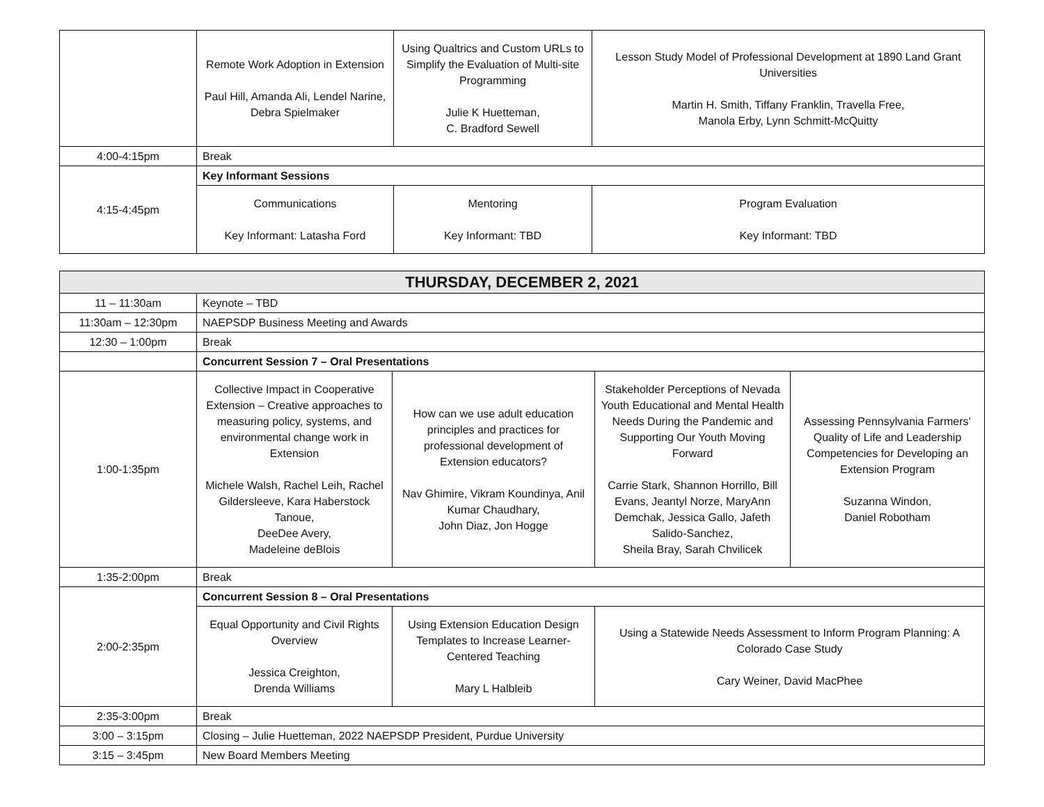| | Remote Work Adoption in Extension Paul Hill, Amanda Ali, Lendel Narine, Debra Spielmaker | Using Qualtrics and Custom URLs to Simplify the Evaluation of Multi-site Programming Julie K Huetteman, C. Bradford Sewell | Lesson Study Model of Professional Development at 1890 Land Grant Universities Martin H. Smith, Tiffany Franklin, Travella Free, Manola Erby, Lynn Schmitt-McQuitty |
| 4:00-4:15pm | Break | | |
| 4:15-4:45pm | Key Informant Sessions | | |
| | Communications Key Informant: Latasha Ford | Mentoring Key Informant: TBD | Program Evaluation Key Informant: TBD |
| THURSDAY, DECEMBER 2, 2021 | | | | |
| --- | --- | --- | --- | --- |
| 11 – 11:30am | Keynote – TBD | | | |
| 11:30am – 12:30pm | NAEPSDP Business Meeting and Awards | | | |
| 12:30 – 1:00pm | Break | | | |
| | Concurrent Session 7 – Oral Presentations | | | |
| 1:00-1:35pm | Collective Impact in Cooperative Extension – Creative approaches to measuring policy, systems, and environmental change work in Extension Michele Walsh, Rachel Leih, Rachel Gildersleeve, Kara Haberstock Tanoue, DeeDee Avery, Madeleine deBlois | How can we use adult education principles and practices for professional development of Extension educators? Nav Ghimire, Vikram Koundinya, Anil Kumar Chaudhary, John Diaz, Jon Hogge | Stakeholder Perceptions of Nevada Youth Educational and Mental Health Needs During the Pandemic and Supporting Our Youth Moving Forward Carrie Stark, Shannon Horrillo, Bill Evans, Jeantyl Norze, MaryAnn Demchak, Jessica Gallo, Jafeth Salido-Sanchez, Sheila Bray, Sarah Chvilicek | Assessing Pennsylvania Farmers’ Quality of Life and Leadership Competencies for Developing an Extension Program Suzanna Windon, Daniel Robotham |
| 1:35-2:00pm | Break | | | |
| 2:00-2:35pm | Concurrent Session 8 – Oral Presentations | | | |
| | Equal Opportunity and Civil Rights Overview Jessica Creighton, Drenda Williams | Using Extension Education Design Templates to Increase Learner-Centered Teaching Mary L Halbleib | Using a Statewide Needs Assessment to Inform Program Planning: A Colorado Case Study Cary Weiner, David MacPhee | |
| 2:35-3:00pm | Break | | | |
| 3:00 – 3:15pm | Closing – Julie Huetteman, 2022 NAEPSDP President, Purdue University | | | |
| 3:15 – 3:45pm | New Board Members Meeting | | | |